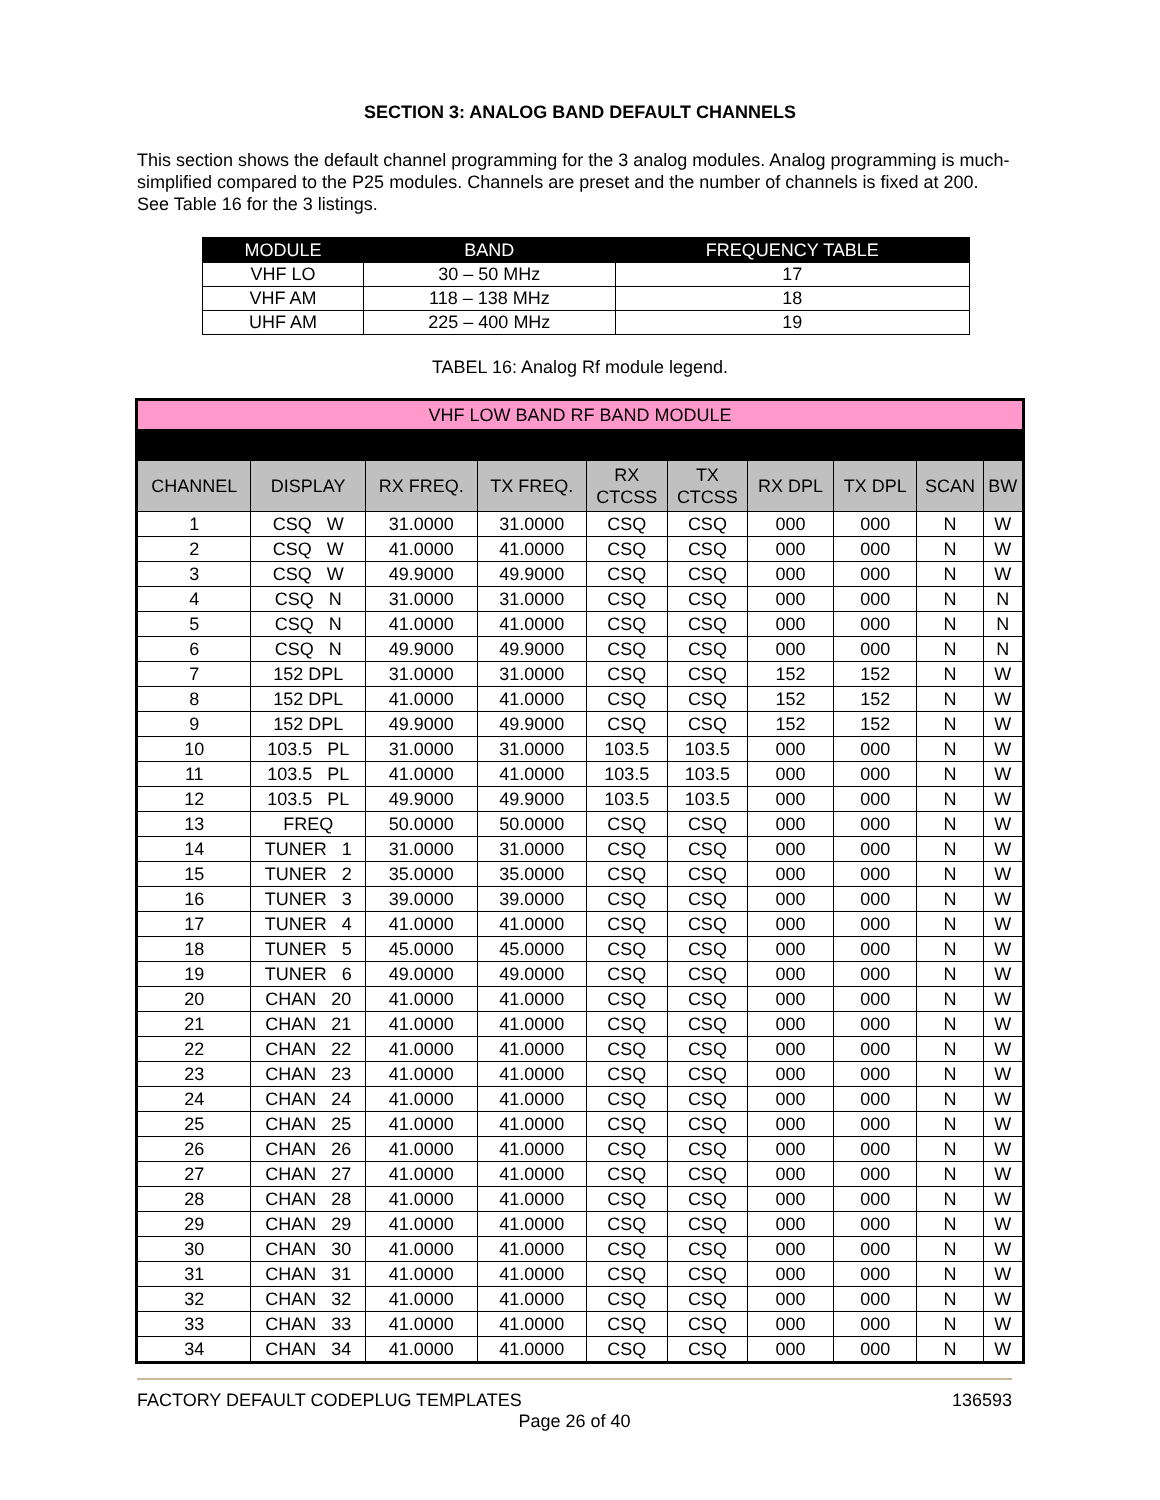SECTION 3: ANALOG BAND DEFAULT CHANNELS
This section shows the default channel programming for the 3 analog modules. Analog programming is much-simplified compared to the P25 modules. Channels are preset and the number of channels is fixed at 200. See Table 16 for the 3 listings.
| MODULE | BAND | FREQUENCY TABLE |
| --- | --- | --- |
| VHF LO | 30 – 50 MHz | 17 |
| VHF AM | 118 – 138 MHz | 18 |
| UHF AM | 225 – 400 MHz | 19 |
TABEL 16: Analog Rf module legend.
| VHF LOW BAND RF BAND MODULE | | | | | | | | | |
| CHANNEL | DISPLAY | RX FREQ. | TX FREQ. | RX CTCSS | TX CTCSS | RX DPL | TX DPL | SCAN | BW |
| 1 | CSQ W | 31.0000 | 31.0000 | CSQ | CSQ | 000 | 000 | N | W |
| 2 | CSQ W | 41.0000 | 41.0000 | CSQ | CSQ | 000 | 000 | N | W |
| 3 | CSQ W | 49.9000 | 49.9000 | CSQ | CSQ | 000 | 000 | N | W |
| 4 | CSQ N | 31.0000 | 31.0000 | CSQ | CSQ | 000 | 000 | N | N |
| 5 | CSQ N | 41.0000 | 41.0000 | CSQ | CSQ | 000 | 000 | N | N |
| 6 | CSQ N | 49.9000 | 49.9000 | CSQ | CSQ | 000 | 000 | N | N |
| 7 | 152 DPL | 31.0000 | 31.0000 | CSQ | CSQ | 152 | 152 | N | W |
| 8 | 152 DPL | 41.0000 | 41.0000 | CSQ | CSQ | 152 | 152 | N | W |
| 9 | 152 DPL | 49.9000 | 49.9000 | CSQ | CSQ | 152 | 152 | N | W |
| 10 | 103.5 PL | 31.0000 | 31.0000 | 103.5 | 103.5 | 000 | 000 | N | W |
| 11 | 103.5 PL | 41.0000 | 41.0000 | 103.5 | 103.5 | 000 | 000 | N | W |
| 12 | 103.5 PL | 49.9000 | 49.9000 | 103.5 | 103.5 | 000 | 000 | N | W |
| 13 | FREQ | 50.0000 | 50.0000 | CSQ | CSQ | 000 | 000 | N | W |
| 14 | TUNER 1 | 31.0000 | 31.0000 | CSQ | CSQ | 000 | 000 | N | W |
| 15 | TUNER 2 | 35.0000 | 35.0000 | CSQ | CSQ | 000 | 000 | N | W |
| 16 | TUNER 3 | 39.0000 | 39.0000 | CSQ | CSQ | 000 | 000 | N | W |
| 17 | TUNER 4 | 41.0000 | 41.0000 | CSQ | CSQ | 000 | 000 | N | W |
| 18 | TUNER 5 | 45.0000 | 45.0000 | CSQ | CSQ | 000 | 000 | N | W |
| 19 | TUNER 6 | 49.0000 | 49.0000 | CSQ | CSQ | 000 | 000 | N | W |
| 20 | CHAN 20 | 41.0000 | 41.0000 | CSQ | CSQ | 000 | 000 | N | W |
| 21 | CHAN 21 | 41.0000 | 41.0000 | CSQ | CSQ | 000 | 000 | N | W |
| 22 | CHAN 22 | 41.0000 | 41.0000 | CSQ | CSQ | 000 | 000 | N | W |
| 23 | CHAN 23 | 41.0000 | 41.0000 | CSQ | CSQ | 000 | 000 | N | W |
| 24 | CHAN 24 | 41.0000 | 41.0000 | CSQ | CSQ | 000 | 000 | N | W |
| 25 | CHAN 25 | 41.0000 | 41.0000 | CSQ | CSQ | 000 | 000 | N | W |
| 26 | CHAN 26 | 41.0000 | 41.0000 | CSQ | CSQ | 000 | 000 | N | W |
| 27 | CHAN 27 | 41.0000 | 41.0000 | CSQ | CSQ | 000 | 000 | N | W |
| 28 | CHAN 28 | 41.0000 | 41.0000 | CSQ | CSQ | 000 | 000 | N | W |
| 29 | CHAN 29 | 41.0000 | 41.0000 | CSQ | CSQ | 000 | 000 | N | W |
| 30 | CHAN 30 | 41.0000 | 41.0000 | CSQ | CSQ | 000 | 000 | N | W |
| 31 | CHAN 31 | 41.0000 | 41.0000 | CSQ | CSQ | 000 | 000 | N | W |
| 32 | CHAN 32 | 41.0000 | 41.0000 | CSQ | CSQ | 000 | 000 | N | W |
| 33 | CHAN 33 | 41.0000 | 41.0000 | CSQ | CSQ | 000 | 000 | N | W |
| 34 | CHAN 34 | 41.0000 | 41.0000 | CSQ | CSQ | 000 | 000 | N | W |
136593 FACTORY DEFAULT CODEPLUG TEMPLATES
Page 26 of 40